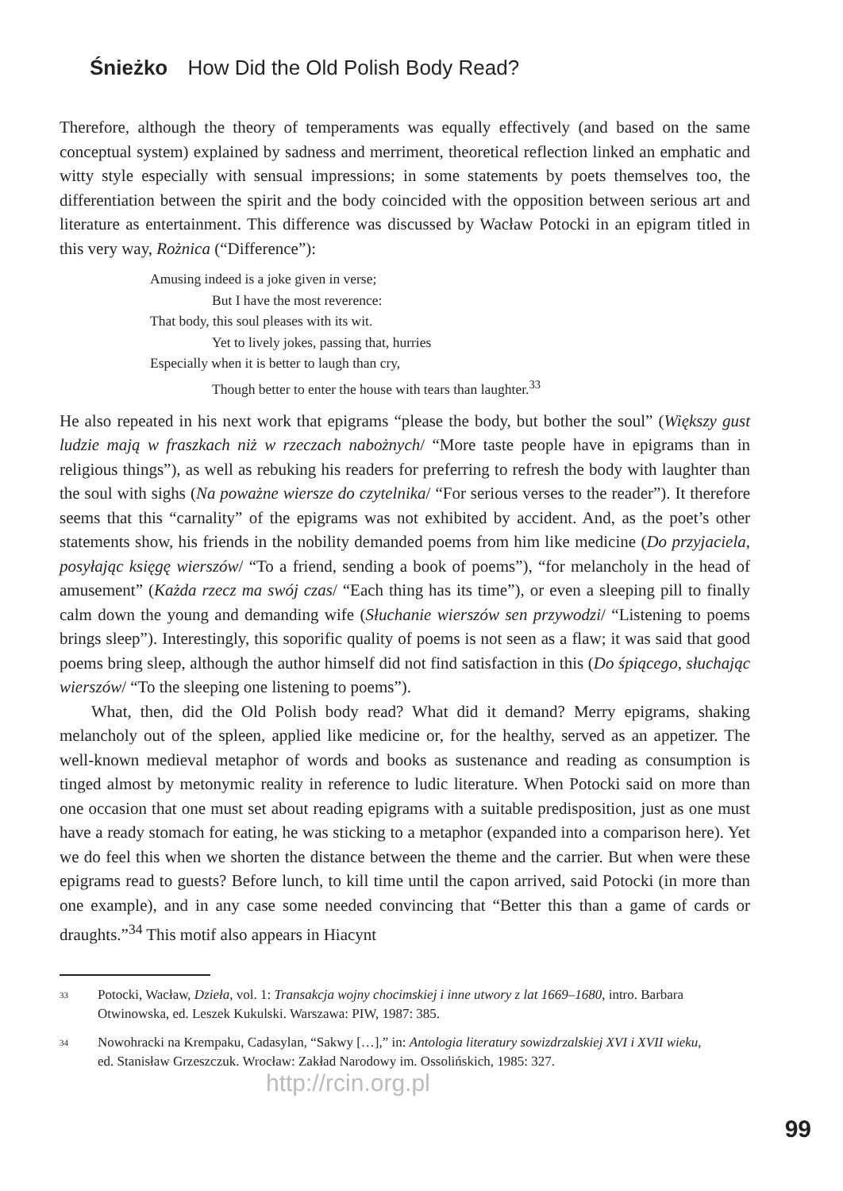Śnieżko How Did the Old Polish Body Read?
Therefore, although the theory of temperaments was equally effectively (and based on the same conceptual system) explained by sadness and merriment, theoretical reflection linked an emphatic and witty style especially with sensual impressions; in some statements by poets themselves too, the differentiation between the spirit and the body coincided with the opposition between serious art and literature as entertainment. This difference was discussed by Wacław Potocki in an epigram titled in this very way, Rożnica (“Difference”):
Amusing indeed is a joke given in verse;
But I have the most reverence:
That body, this soul pleases with its wit.
Yet to lively jokes, passing that, hurries
Especially when it is better to laugh than cry,
Though better to enter the house with tears than laughter.<sup>33</sup>
He also repeated in his next work that epigrams “please the body, but bother the soul” (Większy gust ludzie mają w fraszkach niż w rzeczach nabożnych/ “More taste people have in epigrams than in religious things”), as well as rebuking his readers for preferring to refresh the body with laughter than the soul with sighs (Na poważne wiersze do czytelnika/ “For serious verses to the reader”). It therefore seems that this “carnality” of the epigrams was not exhibited by accident. And, as the poet’s other statements show, his friends in the nobility demanded poems from him like medicine (Do przyjaciela, posyłając księgę wierszów/ “To a friend, sending a book of poems”), “for melancholy in the head of amusement” (Każda rzecz ma swój czas/ “Each thing has its time”), or even a sleeping pill to finally calm down the young and demanding wife (Słuchanie wierszów sen przywodzi/ “Listening to poems brings sleep”). Interestingly, this soporific quality of poems is not seen as a flaw; it was said that good poems bring sleep, although the author himself did not find satisfaction in this (Do śpiącego, słuchając wierszów/ “To the sleeping one listening to poems”).
What, then, did the Old Polish body read? What did it demand? Merry epigrams, shaking melancholy out of the spleen, applied like medicine or, for the healthy, served as an appetizer. The well-known medieval metaphor of words and books as sustenance and reading as consumption is tinged almost by metonymic reality in reference to ludic literature. When Potocki said on more than one occasion that one must set about reading epigrams with a suitable predisposition, just as one must have a ready stomach for eating, he was sticking to a metaphor (expanded into a comparison here). Yet we do feel this when we shorten the distance between the theme and the carrier. But when were these epigrams read to guests? Before lunch, to kill time until the capon arrived, said Potocki (in more than one example), and in any case some needed convincing that “Better this than a game of cards or draughts.”<sup>34</sup> This motif also appears in Hiacynt
<sup>33</sup> Potocki, Wacław, Dzieła, vol. 1: Transakcja wojny chocimskiej i inne utwory z lat 1669–1680, intro. Barbara Otwinowska, ed. Leszek Kukulski. Warszawa: PIW, 1987: 385.
<sup>34</sup> Nowohracki na Krempaku, Cadasylan, “Sakwy […],” in: Antologia literatury sowizdrzalskiej XVI i XVII wieku, ed. Stanisław Grzeszczuk. Wrocław: Zakład Narodowy im. Ossolińskich, 1985: 327.
http://rcin.org.pl
99